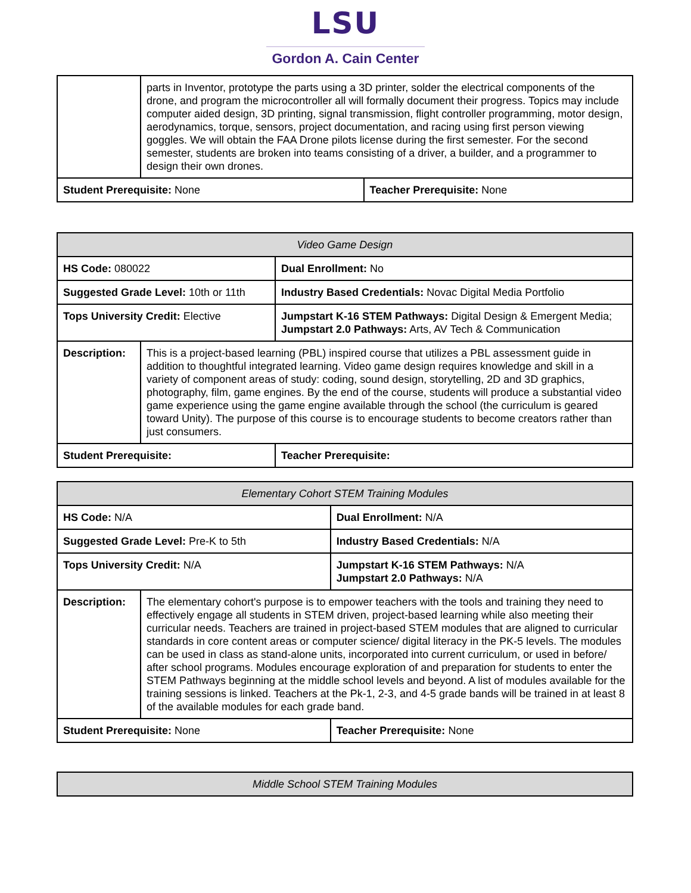LSU
Gordon A. Cain Center
| | parts in Inventor, prototype the parts using a 3D printer, solder the electrical components of the drone, and program the microcontroller all will formally document their progress. Topics may include computer aided design, 3D printing, signal transmission, flight controller programming, motor design, aerodynamics, torque, sensors, project documentation, and racing using first person viewing goggles. We will obtain the FAA Drone pilots license during the first semester. For the second semester, students are broken into teams consisting of a driver, a builder, and a programmer to design their own drones. | |
| Student Prerequisite: None | | Teacher Prerequisite: None |
| Video Game Design | | |
| HS Code: 080022 | | Dual Enrollment: No |
| Suggested Grade Level: 10th or 11th | | Industry Based Credentials: Novac Digital Media Portfolio |
| Tops University Credit: Elective | | Jumpstart K-16 STEM Pathways: Digital Design & Emergent Media; Jumpstart 2.0 Pathways: Arts, AV Tech & Communication |
| Description: | This is a project-based learning (PBL) inspired course that utilizes a PBL assessment guide in addition to thoughtful integrated learning. Video game design requires knowledge and skill in a variety of component areas of study: coding, sound design, storytelling, 2D and 3D graphics, photography, film, game engines. By the end of the course, students will produce a substantial video game experience using the game engine available through the school (the curriculum is geared toward Unity). The purpose of this course is to encourage students to become creators rather than just consumers. | |
| Student Prerequisite: | | Teacher Prerequisite: |
| Elementary Cohort STEM Training Modules | | |
| HS Code: N/A | | Dual Enrollment: N/A |
| Suggested Grade Level: Pre-K to 5th | | Industry Based Credentials: N/A |
| Tops University Credit: N/A | | Jumpstart K-16 STEM Pathways: N/A Jumpstart 2.0 Pathways: N/A |
| Description: | The elementary cohort's purpose is to empower teachers with the tools and training they need to effectively engage all students in STEM driven, project-based learning while also meeting their curricular needs. Teachers are trained in project-based STEM modules that are aligned to curricular standards in core content areas or computer science/ digital literacy in the PK-5 levels. The modules can be used in class as stand-alone units, incorporated into current curriculum, or used in before/ after school programs. Modules encourage exploration of and preparation for students to enter the STEM Pathways beginning at the middle school levels and beyond. A list of modules available for the training sessions is linked. Teachers at the Pk-1, 2-3, and 4-5 grade bands will be trained in at least 8 of the available modules for each grade band. | |
| Student Prerequisite: None | | Teacher Prerequisite: None |
| Middle School STEM Training Modules |